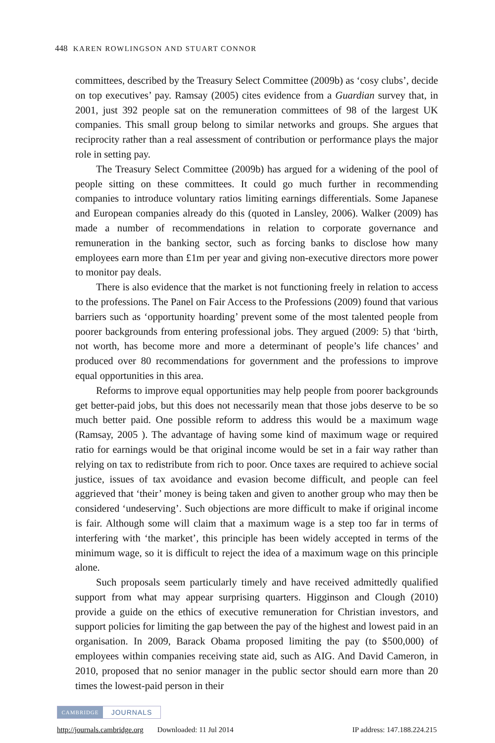448 KAREN ROWLINGSON AND STUART CONNOR
committees, described by the Treasury Select Committee (2009b) as ‘cosy clubs’, decide on top executives’ pay. Ramsay (2005) cites evidence from a Guardian survey that, in 2001, just 392 people sat on the remuneration committees of 98 of the largest UK companies. This small group belong to similar networks and groups. She argues that reciprocity rather than a real assessment of contribution or performance plays the major role in setting pay.
The Treasury Select Committee (2009b) has argued for a widening of the pool of people sitting on these committees. It could go much further in recommending companies to introduce voluntary ratios limiting earnings differentials. Some Japanese and European companies already do this (quoted in Lansley, 2006). Walker (2009) has made a number of recommendations in relation to corporate governance and remuneration in the banking sector, such as forcing banks to disclose how many employees earn more than £1m per year and giving non-executive directors more power to monitor pay deals.
There is also evidence that the market is not functioning freely in relation to access to the professions. The Panel on Fair Access to the Professions (2009) found that various barriers such as ‘opportunity hoarding’ prevent some of the most talented people from poorer backgrounds from entering professional jobs. They argued (2009: 5) that ‘birth, not worth, has become more and more a determinant of people’s life chances’ and produced over 80 recommendations for government and the professions to improve equal opportunities in this area.
Reforms to improve equal opportunities may help people from poorer backgrounds get better-paid jobs, but this does not necessarily mean that those jobs deserve to be so much better paid. One possible reform to address this would be a maximum wage (Ramsay, 2005 ). The advantage of having some kind of maximum wage or required ratio for earnings would be that original income would be set in a fair way rather than relying on tax to redistribute from rich to poor. Once taxes are required to achieve social justice, issues of tax avoidance and evasion become difficult, and people can feel aggrieved that ‘their’ money is being taken and given to another group who may then be considered ‘undeserving’. Such objections are more difficult to make if original income is fair. Although some will claim that a maximum wage is a step too far in terms of interfering with ‘the market’, this principle has been widely accepted in terms of the minimum wage, so it is difficult to reject the idea of a maximum wage on this principle alone.
Such proposals seem particularly timely and have received admittedly qualified support from what may appear surprising quarters. Higginson and Clough (2010) provide a guide on the ethics of executive remuneration for Christian investors, and support policies for limiting the gap between the pay of the highest and lowest paid in an organisation. In 2009, Barack Obama proposed limiting the pay (to $500,000) of employees within companies receiving state aid, such as AIG. And David Cameron, in 2010, proposed that no senior manager in the public sector should earn more than 20 times the lowest-paid person in their
CAMBRIDGE JOURNALS
http://journals.cambridge.org Downloaded: 11 Jul 2014 IP address: 147.188.224.215